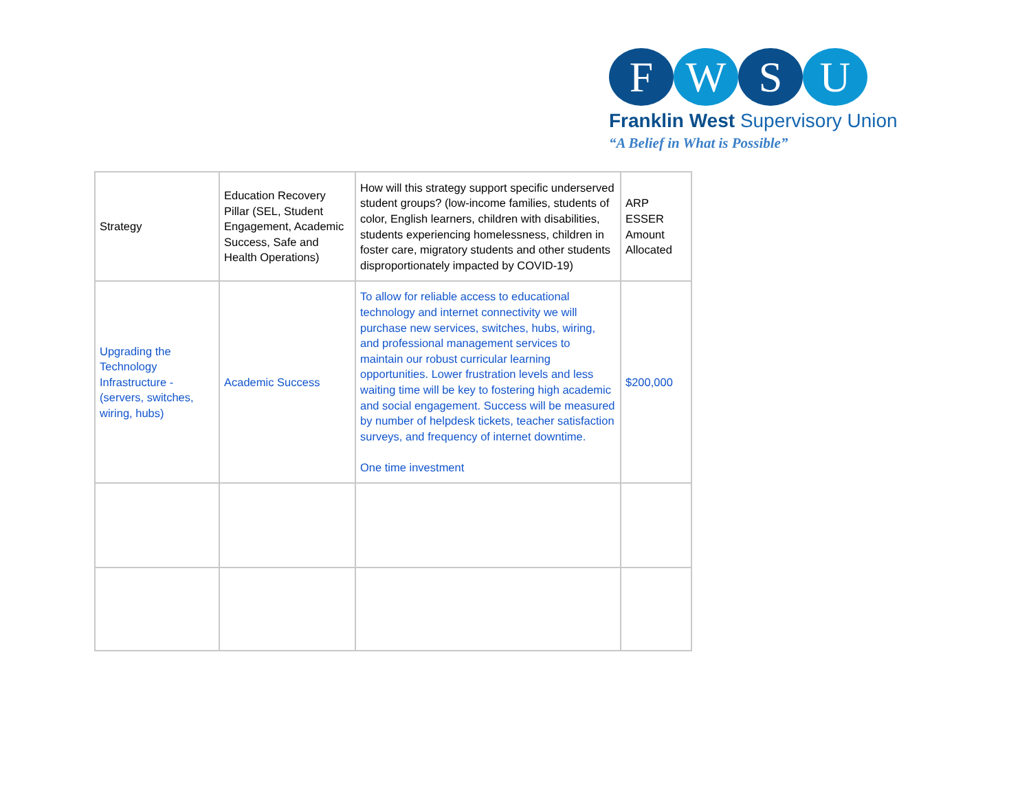F W S U
Franklin West Supervisory Union
“A Belief in What is Possible”
| Strategy | Education Recovery Pillar (SEL, Student Engagement, Academic Success, Safe and Health Operations) | How will this strategy support specific underserved student groups? (low-income families, students of color, English learners, children with disabilities, students experiencing homelessness, children in foster care, migratory students and other students disproportionately impacted by COVID-19) | ARP ESSER Amount Allocated |
| Upgrading the Technology Infrastructure - (servers, switches, wiring, hubs) | Academic Success | To allow for reliable access to educational technology and internet connectivity we will purchase new services, switches, hubs, wiring, and professional management services to maintain our robust curricular learning opportunities. Lower frustration levels and less waiting time will be key to fostering high academic and social engagement. Success will be measured by number of helpdesk tickets, teacher satisfaction surveys, and frequency of internet downtime. One time investment | $200,000 |